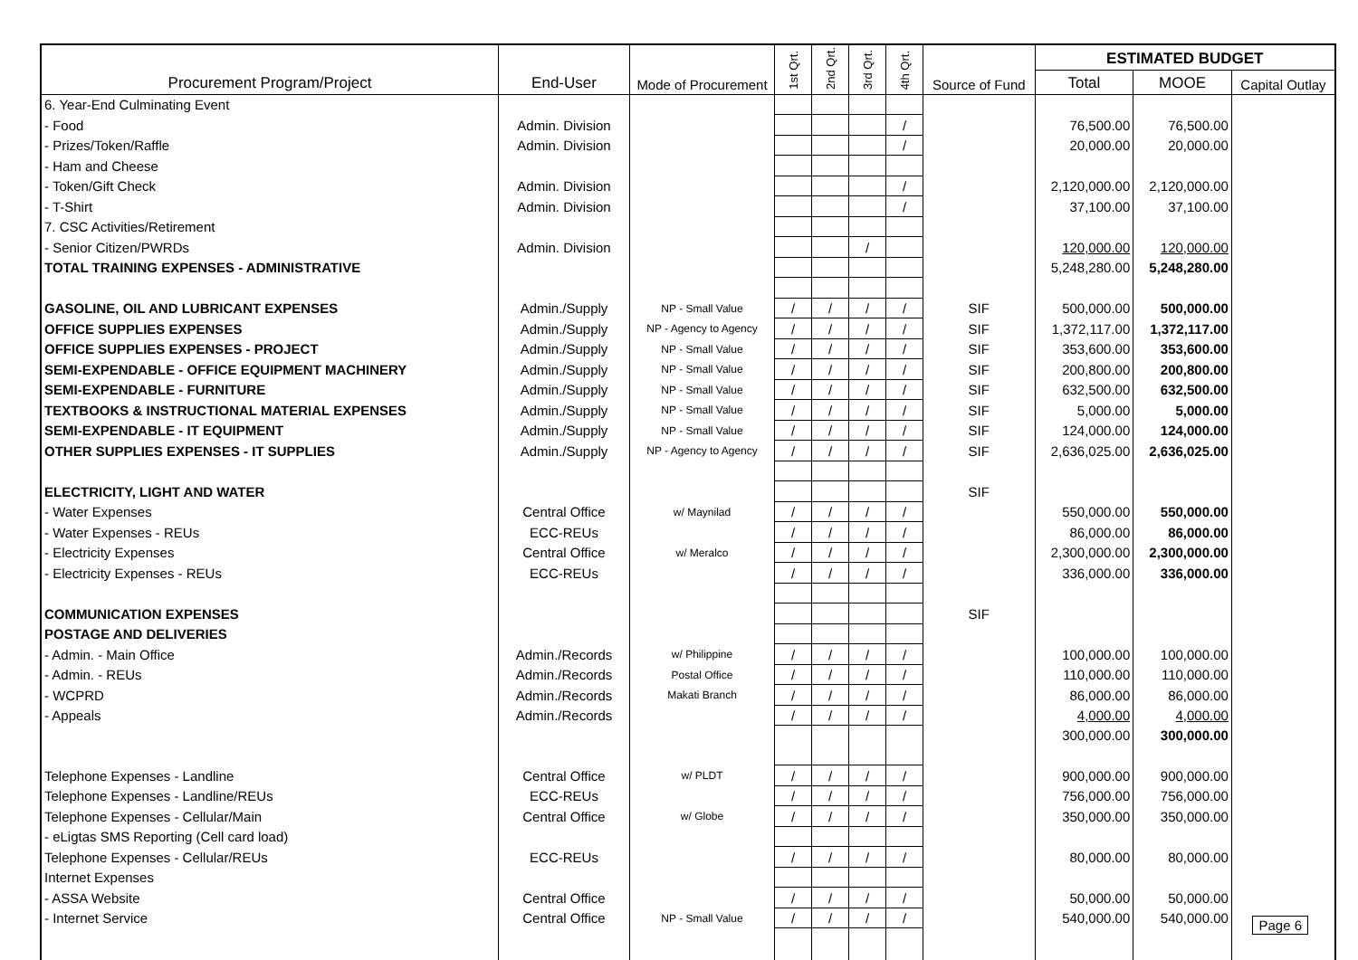| Procurement Program/Project | End-User | Mode of Procurement | 1st Qrt. | 2nd Qrt. | 3rd Qrt. | 4th Qrt. | Source of Fund | ESTIMATED BUDGET | | |
| --- | --- | --- | --- | --- | --- | --- | --- | --- | --- | --- |
| | | | | | | | | Total | MOOE | Capital Outlay |
| 6. Year-End Culminating Event | | | | | | | | | | |
| - Food | Admin. Division | | | | | / | | 76,500.00 | 76,500.00 | |
| - Prizes/Token/Raffle | Admin. Division | | | | | / | | 20,000.00 | 20,000.00 | |
| - Ham and Cheese | | | | | | | | | | |
| - Token/Gift Check | Admin. Division | | | | | / | | 2,120,000.00 | 2,120,000.00 | |
| - T-Shirt | Admin. Division | | | | | / | | 37,100.00 | 37,100.00 | |
| 7. CSC Activities/Retirement | | | | | | | | | | |
| - Senior Citizen/PWRDs | Admin. Division | | | | / | | | 120,000.00 | 120,000.00 | |
| TOTAL TRAINING EXPENSES - ADMINISTRATIVE | | | | | | | | 5,248,280.00 | 5,248,280.00 | |
| GASOLINE, OIL AND LUBRICANT EXPENSES | Admin./Supply | NP - Small Value | / | / | / | / | SIF | 500,000.00 | 500,000.00 | |
| OFFICE SUPPLIES EXPENSES | Admin./Supply | NP - Agency to Agency | / | / | / | / | SIF | 1,372,117.00 | 1,372,117.00 | |
| OFFICE SUPPLIES EXPENSES - PROJECT | Admin./Supply | NP - Small Value | / | / | / | / | SIF | 353,600.00 | 353,600.00 | |
| SEMI-EXPENDABLE - OFFICE EQUIPMENT MACHINERY | Admin./Supply | NP - Small Value | / | / | / | / | SIF | 200,800.00 | 200,800.00 | |
| SEMI-EXPENDABLE - FURNITURE | Admin./Supply | NP - Small Value | / | / | / | / | SIF | 632,500.00 | 632,500.00 | |
| TEXTBOOKS & INSTRUCTIONAL MATERIAL EXPENSES | Admin./Supply | NP - Small Value | / | / | / | / | SIF | 5,000.00 | 5,000.00 | |
| SEMI-EXPENDABLE - IT EQUIPMENT | Admin./Supply | NP - Small Value | / | / | / | / | SIF | 124,000.00 | 124,000.00 | |
| OTHER SUPPLIES EXPENSES - IT SUPPLIES | Admin./Supply | NP - Agency to Agency | / | / | / | / | SIF | 2,636,025.00 | 2,636,025.00 | |
| ELECTRICITY, LIGHT AND WATER | | | | | | | SIF | | | |
| - Water Expenses | Central Office | w/ Maynilad | / | / | / | / | | 550,000.00 | 550,000.00 | |
| - Water Expenses - REUs | ECC-REUs | | / | / | / | / | | 86,000.00 | 86,000.00 | |
| - Electricity Expenses | Central Office | w/ Meralco | / | / | / | / | | 2,300,000.00 | 2,300,000.00 | |
| - Electricity Expenses - REUs | ECC-REUs | | / | / | / | / | | 336,000.00 | 336,000.00 | |
| COMMUNICATION EXPENSES | | | | | | | SIF | | | |
| POSTAGE AND DELIVERIES | | | | | | | | | | |
| - Admin. - Main Office | Admin./Records | w/ Philippine | / | / | / | / | | 100,000.00 | 100,000.00 | |
| - Admin. - REUs | Admin./Records | Postal Office | / | / | / | / | | 110,000.00 | 110,000.00 | |
| - WCPRD | Admin./Records | Makati Branch | / | / | / | / | | 86,000.00 | 86,000.00 | |
| - Appeals | Admin./Records | | / | / | / | / | | 4,000.00 | 4,000.00 | |
| | | | | | | | | 300,000.00 | 300,000.00 | |
| Telephone Expenses - Landline | Central Office | w/ PLDT | / | / | / | / | | 900,000.00 | 900,000.00 | |
| Telephone Expenses - Landline/REUs | ECC-REUs | | / | / | / | / | | 756,000.00 | 756,000.00 | |
| Telephone Expenses - Cellular/Main | Central Office | w/ Globe | / | / | / | / | | 350,000.00 | 350,000.00 | |
| - eLigtas SMS Reporting (Cell card load) | | | | | | | | | | |
| Telephone Expenses - Cellular/REUs | ECC-REUs | | / | / | / | / | | 80,000.00 | 80,000.00 | |
| Internet Expenses | | | | | | | | | | |
| - ASSA Website | Central Office | | / | / | / | / | | 50,000.00 | 50,000.00 | |
| - Internet Service | Central Office | NP - Small Value | / | / | / | / | | 540,000.00 | 540,000.00 | |
Page 6